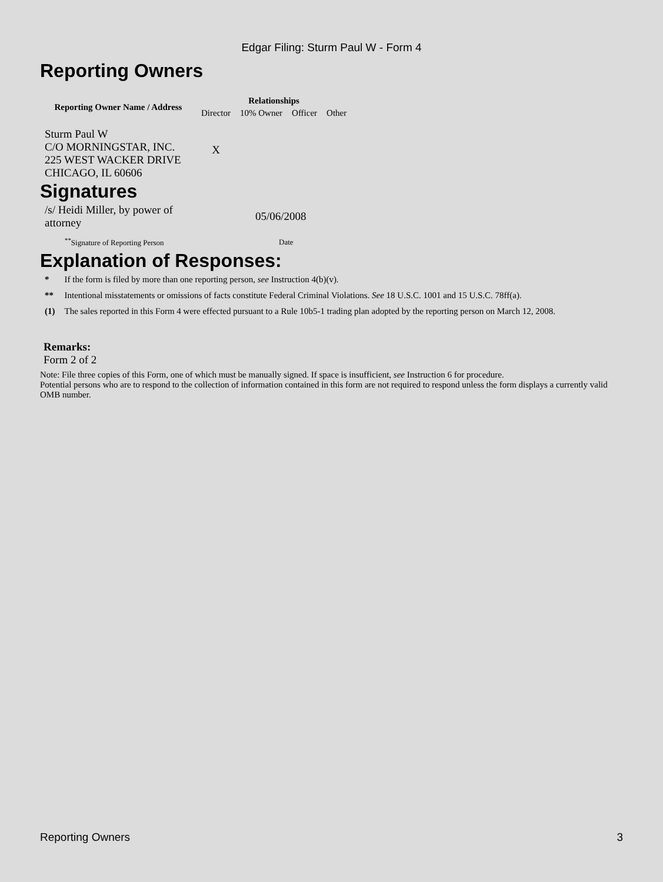Edgar Filing: Sturm Paul W - Form 4
Reporting Owners
| Reporting Owner Name / Address | Relationships | | | |
| --- | --- | --- | --- | --- |
| | Director | 10% Owner | Officer | Other |
| Sturm Paul W C/O MORNINGSTAR, INC. 225 WEST WACKER DRIVE CHICAGO, IL 60606 | X | | | |
Signatures
| /s/ Heidi Miller, by power of attorney | 05/06/2008 |
| <sup>**</sup> Signature of Reporting Person | Date |
Explanation of Responses:
| * | If the form is filed by more than one reporting person, see Instruction 4(b)(v). |
| ** | Intentional misstatements or omissions of facts constitute Federal Criminal Violations. See 18 U.S.C. 1001 and 15 U.S.C. 78ff(a). |
| (1) | The sales reported in this Form 4 were effected pursuant to a Rule 10b5-1 trading plan adopted by the reporting person on March 12, 2008. |
Remarks:
Form 2 of 2
Note: File three copies of this Form, one of which must be manually signed. If space is insufficient, see Instruction 6 for procedure.
Potential persons who are to respond to the collection of information contained in this form are not required to respond unless the form displays a currently valid OMB number.
Reporting Owners 3